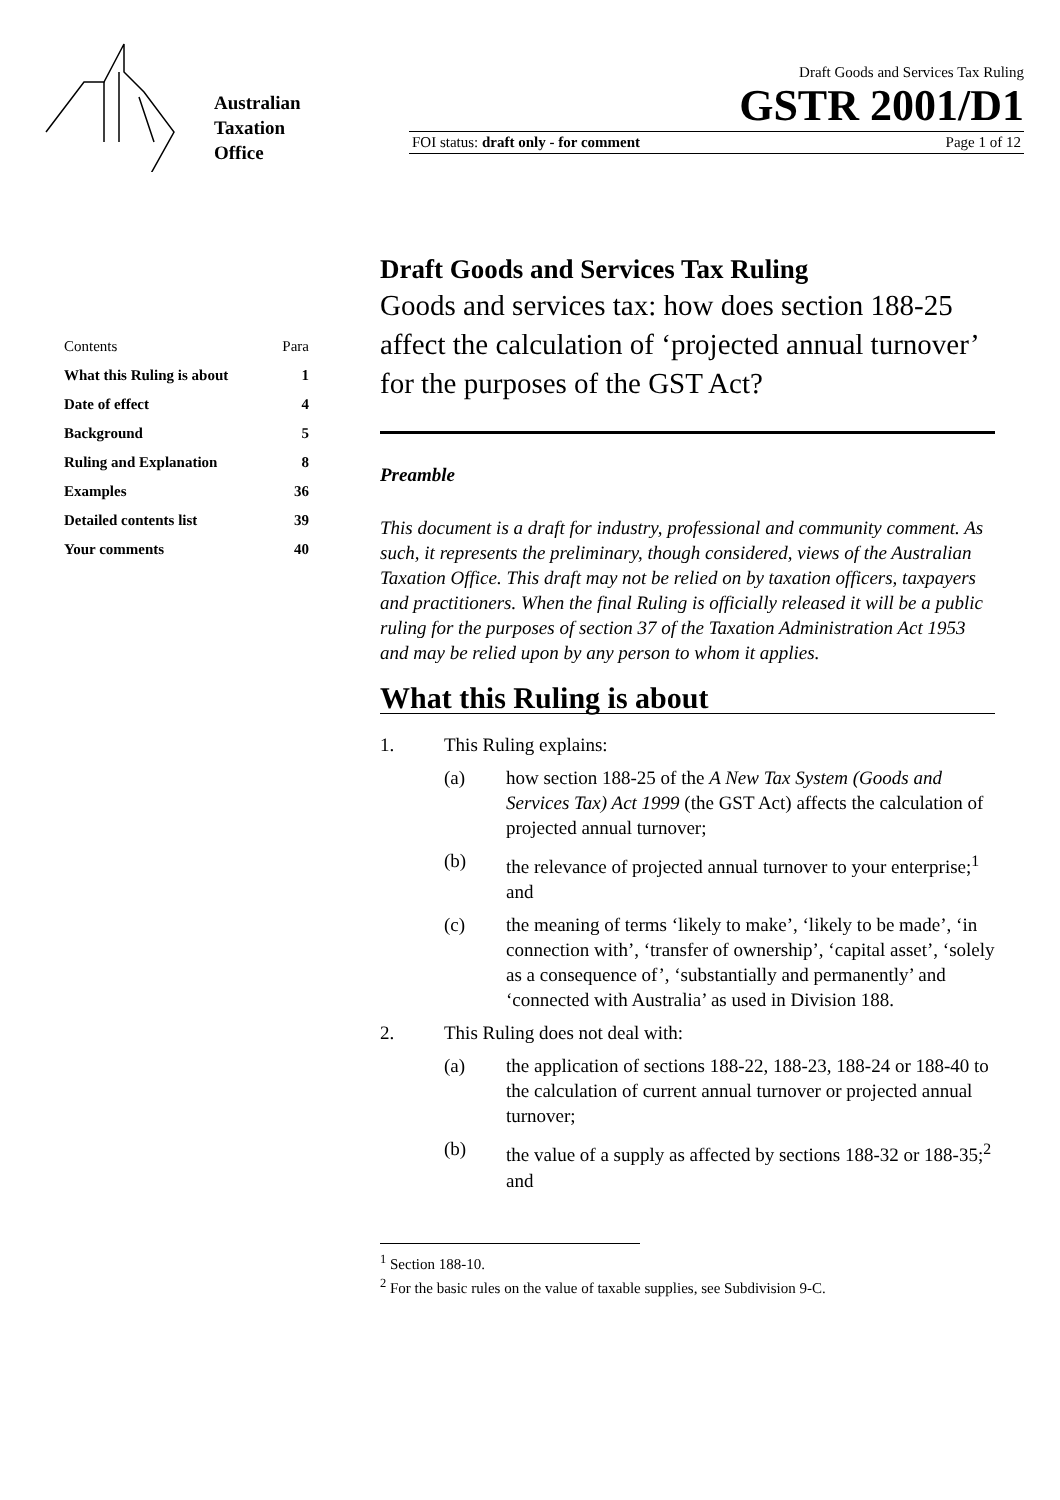Australian
Taxation
Office
Draft Goods and Services Tax Ruling
GSTR 2001/D1
FOI status: draft only - for comment Page 1 of 12
| Contents | Para |
| --- | --- |
| What this Ruling is about | 1 |
| Date of effect | 4 |
| Background | 5 |
| Ruling and Explanation | 8 |
| Examples | 36 |
| Detailed contents list | 39 |
| Your comments | 40 |
Draft Goods and Services Tax Ruling
Goods and services tax: how does section 188-25 affect the calculation of ‘projected annual turnover’ for the purposes of the GST Act?
Preamble
This document is a draft for industry, professional and community comment. As such, it represents the preliminary, though considered, views of the Australian Taxation Office. This draft may not be relied on by taxation officers, taxpayers and practitioners. When the final Ruling is officially released it will be a public ruling for the purposes of section 37 of the Taxation Administration Act 1953 and may be relied upon by any person to whom it applies.
What this Ruling is about
1. This Ruling explains:
(a) how section 188-25 of the A New Tax System (Goods and Services Tax) Act 1999 (the GST Act) affects the calculation of projected annual turnover;
(b) the relevance of projected annual turnover to your enterprise;<sup>1</sup> and
(c) the meaning of terms ‘likely to make’, ‘likely to be made’, ‘in connection with’, ‘transfer of ownership’, ‘capital asset’, ‘solely as a consequence of’, ‘substantially and permanently’ and ‘connected with Australia’ as used in Division 188.
2. This Ruling does not deal with:
(a) the application of sections 188-22, 188-23, 188-24 or 188-40 to the calculation of current annual turnover or projected annual turnover;
(b) the value of a supply as affected by sections 188-32 or 188-35;<sup>2</sup> and
<sup>1</sup> Section 188-10.
<sup>2</sup> For the basic rules on the value of taxable supplies, see Subdivision 9-C.